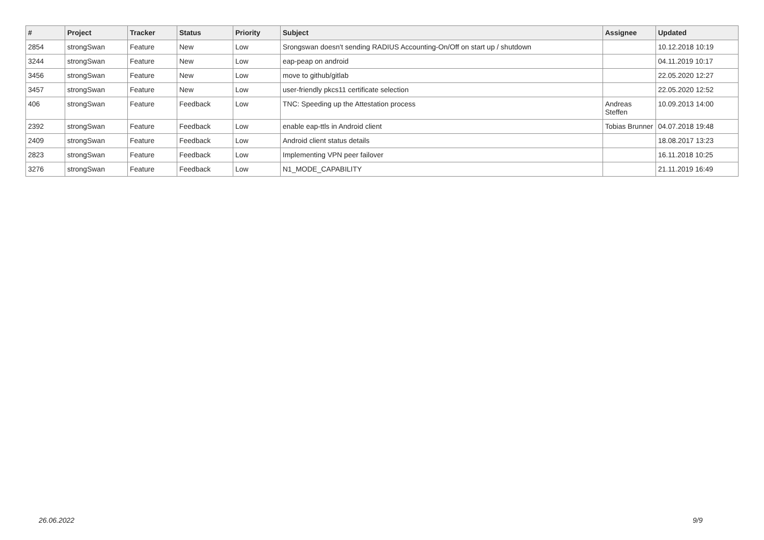| # | Project | Tracker | Status | Priority | Subject | Assignee | Updated |
| --- | --- | --- | --- | --- | --- | --- | --- |
| 2854 | strongSwan | Feature | New | Low | Srongswan doesn't sending RADIUS Accounting-On/Off on start up / shutdown | | 10.12.2018 10:19 |
| 3244 | strongSwan | Feature | New | Low | eap-peap on android | | 04.11.2019 10:17 |
| 3456 | strongSwan | Feature | New | Low | move to github/gitlab | | 22.05.2020 12:27 |
| 3457 | strongSwan | Feature | New | Low | user-friendly pkcs11 certificate selection | | 22.05.2020 12:52 |
| 406 | strongSwan | Feature | Feedback | Low | TNC: Speeding up the Attestation process | Andreas Steffen | 10.09.2013 14:00 |
| 2392 | strongSwan | Feature | Feedback | Low | enable eap-ttls in Android client | Tobias Brunner | 04.07.2018 19:48 |
| 2409 | strongSwan | Feature | Feedback | Low | Android client status details | | 18.08.2017 13:23 |
| 2823 | strongSwan | Feature | Feedback | Low | Implementing VPN peer failover | | 16.11.2018 10:25 |
| 3276 | strongSwan | Feature | Feedback | Low | N1_MODE_CAPABILITY | | 21.11.2019 16:49 |
26.06.2022 9/9